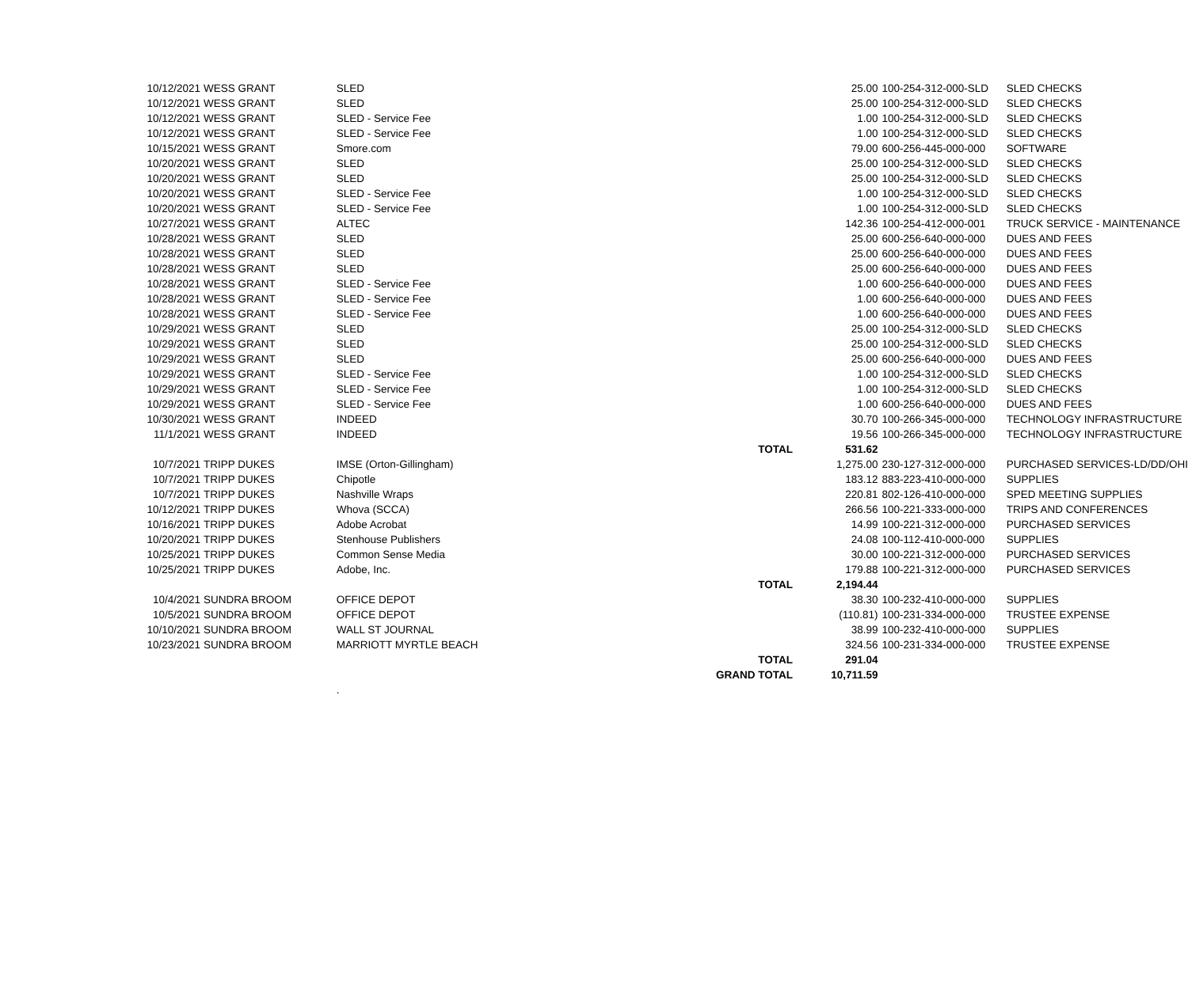| 10/12/2021 | WESS GRANT | SLED | | 25.00 | 100-254-312-000-SLD | SLED CHECKS |
| 10/12/2021 | WESS GRANT | SLED | | 25.00 | 100-254-312-000-SLD | SLED CHECKS |
| 10/12/2021 | WESS GRANT | SLED - Service Fee | | 1.00 | 100-254-312-000-SLD | SLED CHECKS |
| 10/12/2021 | WESS GRANT | SLED - Service Fee | | 1.00 | 100-254-312-000-SLD | SLED CHECKS |
| 10/15/2021 | WESS GRANT | Smore.com | | 79.00 | 600-256-445-000-000 | SOFTWARE |
| 10/20/2021 | WESS GRANT | SLED | | 25.00 | 100-254-312-000-SLD | SLED CHECKS |
| 10/20/2021 | WESS GRANT | SLED | | 25.00 | 100-254-312-000-SLD | SLED CHECKS |
| 10/20/2021 | WESS GRANT | SLED - Service Fee | | 1.00 | 100-254-312-000-SLD | SLED CHECKS |
| 10/20/2021 | WESS GRANT | SLED - Service Fee | | 1.00 | 100-254-312-000-SLD | SLED CHECKS |
| 10/27/2021 | WESS GRANT | ALTEC | | 142.36 | 100-254-412-000-001 | TRUCK SERVICE - MAINTENANCE |
| 10/28/2021 | WESS GRANT | SLED | | 25.00 | 600-256-640-000-000 | DUES AND FEES |
| 10/28/2021 | WESS GRANT | SLED | | 25.00 | 600-256-640-000-000 | DUES AND FEES |
| 10/28/2021 | WESS GRANT | SLED | | 25.00 | 600-256-640-000-000 | DUES AND FEES |
| 10/28/2021 | WESS GRANT | SLED - Service Fee | | 1.00 | 600-256-640-000-000 | DUES AND FEES |
| 10/28/2021 | WESS GRANT | SLED - Service Fee | | 1.00 | 600-256-640-000-000 | DUES AND FEES |
| 10/28/2021 | WESS GRANT | SLED - Service Fee | | 1.00 | 600-256-640-000-000 | DUES AND FEES |
| 10/29/2021 | WESS GRANT | SLED | | 25.00 | 100-254-312-000-SLD | SLED CHECKS |
| 10/29/2021 | WESS GRANT | SLED | | 25.00 | 100-254-312-000-SLD | SLED CHECKS |
| 10/29/2021 | WESS GRANT | SLED | | 25.00 | 600-256-640-000-000 | DUES AND FEES |
| 10/29/2021 | WESS GRANT | SLED - Service Fee | | 1.00 | 100-254-312-000-SLD | SLED CHECKS |
| 10/29/2021 | WESS GRANT | SLED - Service Fee | | 1.00 | 100-254-312-000-SLD | SLED CHECKS |
| 10/29/2021 | WESS GRANT | SLED - Service Fee | | 1.00 | 600-256-640-000-000 | DUES AND FEES |
| 10/30/2021 | WESS GRANT | INDEED | | 30.70 | 100-266-345-000-000 | TECHNOLOGY INFRASTRUCTURE |
| 11/1/2021 | WESS GRANT | INDEED | | 19.56 | 100-266-345-000-000 | TECHNOLOGY INFRASTRUCTURE |
| | | | TOTAL | 531.62 | | |
| 10/7/2021 | TRIPP DUKES | IMSE (Orton-Gillingham) | | 1,275.00 | 230-127-312-000-000 | PURCHASED SERVICES-LD/DD/OHI |
| 10/7/2021 | TRIPP DUKES | Chipotle | | 183.12 | 883-223-410-000-000 | SUPPLIES |
| 10/7/2021 | TRIPP DUKES | Nashville Wraps | | 220.81 | 802-126-410-000-000 | SPED MEETING SUPPLIES |
| 10/12/2021 | TRIPP DUKES | Whova (SCCA) | | 266.56 | 100-221-333-000-000 | TRIPS AND CONFERENCES |
| 10/16/2021 | TRIPP DUKES | Adobe Acrobat | | 14.99 | 100-221-312-000-000 | PURCHASED SERVICES |
| 10/20/2021 | TRIPP DUKES | Stenhouse Publishers | | 24.08 | 100-112-410-000-000 | SUPPLIES |
| 10/25/2021 | TRIPP DUKES | Common Sense Media | | 30.00 | 100-221-312-000-000 | PURCHASED SERVICES |
| 10/25/2021 | TRIPP DUKES | Adobe, Inc. | | 179.88 | 100-221-312-000-000 | PURCHASED SERVICES |
| | | | TOTAL | 2,194.44 | | |
| 10/4/2021 | SUNDRA BROOM | OFFICE DEPOT | | 38.30 | 100-232-410-000-000 | SUPPLIES |
| 10/5/2021 | SUNDRA BROOM | OFFICE DEPOT | | (110.81) | 100-231-334-000-000 | TRUSTEE EXPENSE |
| 10/10/2021 | SUNDRA BROOM | WALL ST JOURNAL | | 38.99 | 100-232-410-000-000 | SUPPLIES |
| 10/23/2021 | SUNDRA BROOM | MARRIOTT MYRTLE BEACH | | 324.56 | 100-231-334-000-000 | TRUSTEE EXPENSE |
| | | | TOTAL | 291.04 | | |
| | | | GRAND TOTAL | 10,711.59 | | |
| | | . | | | | |